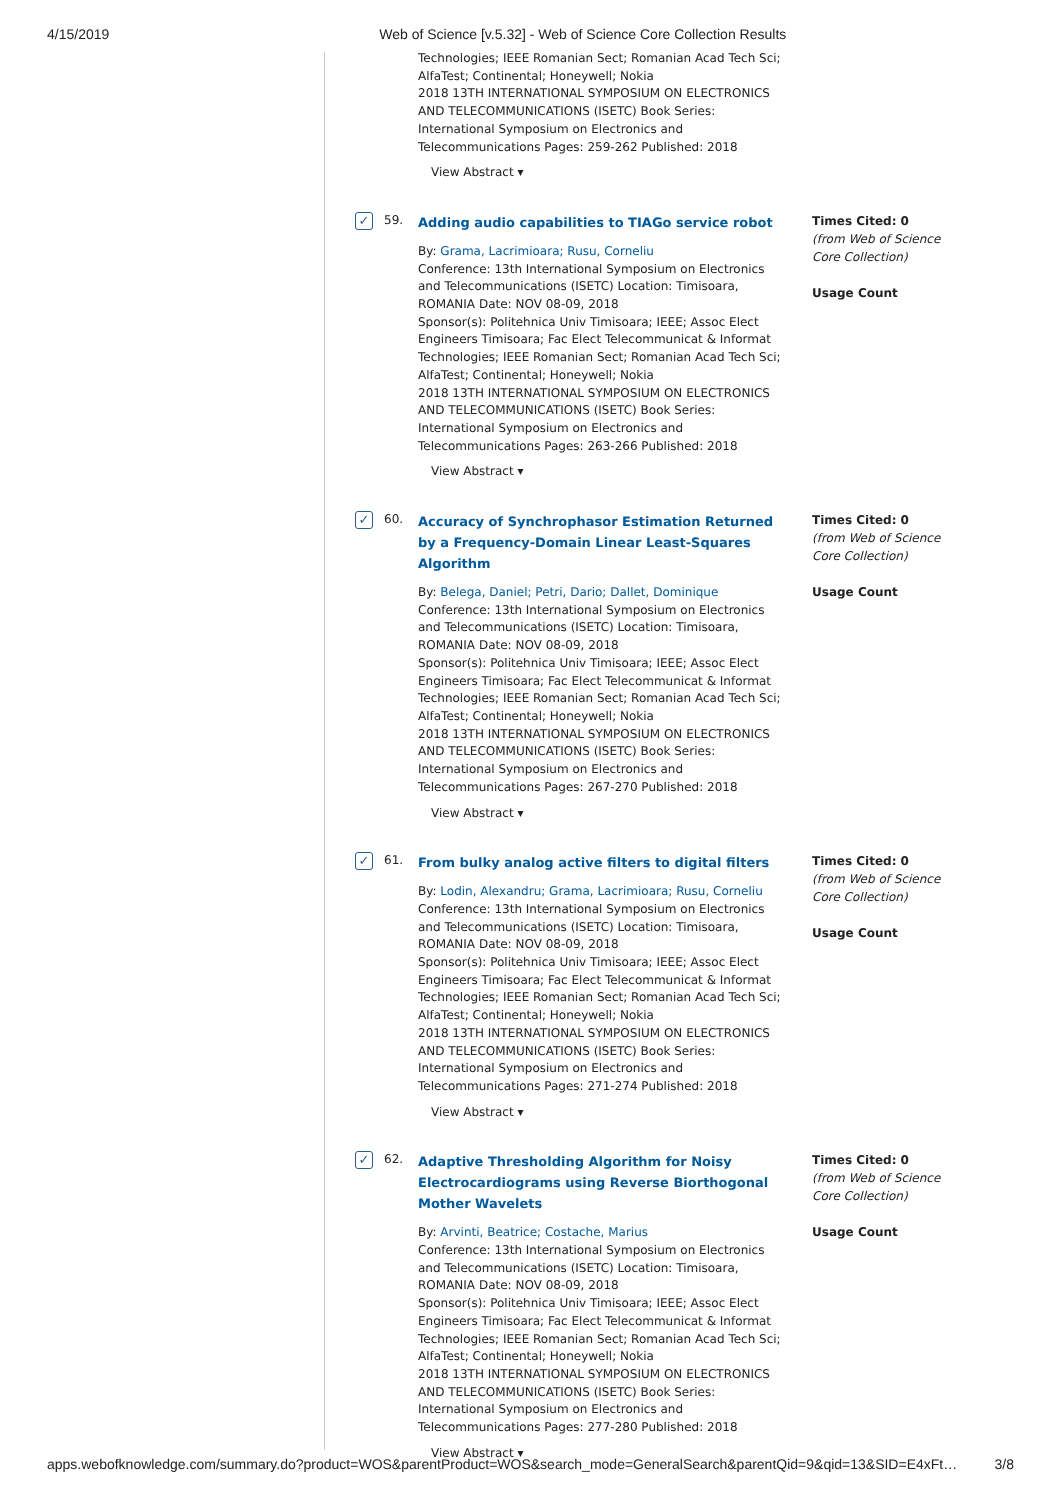4/15/2019 Web of Science [v.5.32] - Web of Science Core Collection Results
Technologies; IEEE Romanian Sect; Romanian Acad Tech Sci; AlfaTest; Continental; Honeywell; Nokia
2018 13TH INTERNATIONAL SYMPOSIUM ON ELECTRONICS AND TELECOMMUNICATIONS (ISETC) Book Series: International Symposium on Electronics and Telecommunications Pages: 259-262 Published: 2018
View Abstract ▾
✓ 59.
Adding audio capabilities to TIAGo service robot
By: Grama, Lacrimioara; Rusu, Corneliu
Conference: 13th International Symposium on Electronics and Telecommunications (ISETC) Location: Timisoara, ROMANIA Date: NOV 08-09, 2018
Sponsor(s): Politehnica Univ Timisoara; IEEE; Assoc Elect Engineers Timisoara; Fac Elect Telecommunicat & Informat Technologies; IEEE Romanian Sect; Romanian Acad Tech Sci; AlfaTest; Continental; Honeywell; Nokia
2018 13TH INTERNATIONAL SYMPOSIUM ON ELECTRONICS AND TELECOMMUNICATIONS (ISETC) Book Series: International Symposium on Electronics and Telecommunications Pages: 263-266 Published: 2018
View Abstract ▾
Times Cited: 0
(from Web of Science Core Collection)
Usage Count
✓ 60.
Accuracy of Synchrophasor Estimation Returned by a Frequency-Domain Linear Least-Squares Algorithm
By: Belega, Daniel; Petri, Dario; Dallet, Dominique
Conference: 13th International Symposium on Electronics and Telecommunications (ISETC) Location: Timisoara, ROMANIA Date: NOV 08-09, 2018
Sponsor(s): Politehnica Univ Timisoara; IEEE; Assoc Elect Engineers Timisoara; Fac Elect Telecommunicat & Informat Technologies; IEEE Romanian Sect; Romanian Acad Tech Sci; AlfaTest; Continental; Honeywell; Nokia
2018 13TH INTERNATIONAL SYMPOSIUM ON ELECTRONICS AND TELECOMMUNICATIONS (ISETC) Book Series: International Symposium on Electronics and Telecommunications Pages: 267-270 Published: 2018
View Abstract ▾
Times Cited: 0
(from Web of Science Core Collection)
Usage Count
✓ 61.
From bulky analog active filters to digital filters
By: Lodin, Alexandru; Grama, Lacrimioara; Rusu, Corneliu
Conference: 13th International Symposium on Electronics and Telecommunications (ISETC) Location: Timisoara, ROMANIA Date: NOV 08-09, 2018
Sponsor(s): Politehnica Univ Timisoara; IEEE; Assoc Elect Engineers Timisoara; Fac Elect Telecommunicat & Informat Technologies; IEEE Romanian Sect; Romanian Acad Tech Sci; AlfaTest; Continental; Honeywell; Nokia
2018 13TH INTERNATIONAL SYMPOSIUM ON ELECTRONICS AND TELECOMMUNICATIONS (ISETC) Book Series: International Symposium on Electronics and Telecommunications Pages: 271-274 Published: 2018
View Abstract ▾
Times Cited: 0
(from Web of Science Core Collection)
Usage Count
✓ 62.
Adaptive Thresholding Algorithm for Noisy Electrocardiograms using Reverse Biorthogonal Mother Wavelets
By: Arvinti, Beatrice; Costache, Marius
Conference: 13th International Symposium on Electronics and Telecommunications (ISETC) Location: Timisoara, ROMANIA Date: NOV 08-09, 2018
Sponsor(s): Politehnica Univ Timisoara; IEEE; Assoc Elect Engineers Timisoara; Fac Elect Telecommunicat & Informat Technologies; IEEE Romanian Sect; Romanian Acad Tech Sci; AlfaTest; Continental; Honeywell; Nokia
2018 13TH INTERNATIONAL SYMPOSIUM ON ELECTRONICS AND TELECOMMUNICATIONS (ISETC) Book Series: International Symposium on Electronics and Telecommunications Pages: 277-280 Published: 2018
View Abstract ▾
Times Cited: 0
(from Web of Science Core Collection)
Usage Count
apps.webofknowledge.com/summary.do?product=WOS&parentProduct=WOS&search_mode=GeneralSearch&parentQid=9&qid=13&SID=E4xFt… 3/8